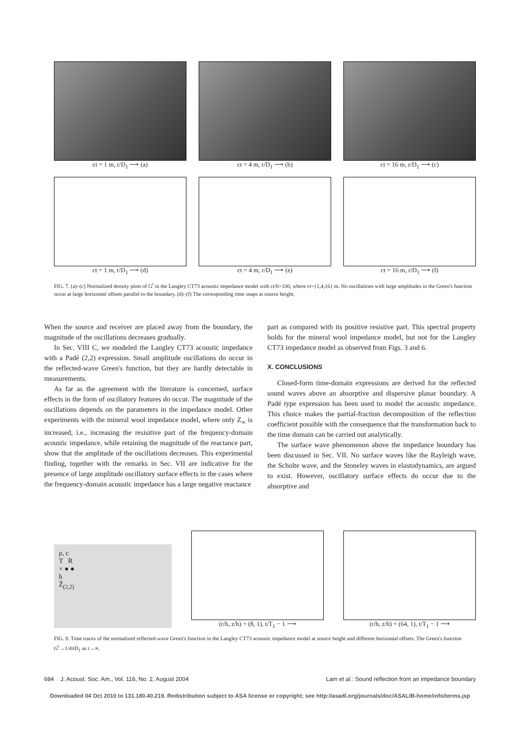ct = 1 m, r/D<sub>1</sub> ⟶ (a) ct = 4 m, r/D<sub>1</sub> ⟶ (b) ct = 16 m, r/D<sub>1</sub> ⟶ (c)
ct = 1 m, r/D<sub>1</sub> ⟶ (d) ct = 4 m, r/D<sub>1</sub> ⟶ (e) ct = 16 m, r/D<sub>1</sub> ⟶ (f)
FIG. 7. (a)–(c) Normalized density plots of G<sup>r</sup> in the Langley CT73 acoustic impedance model with ct/h=330, where ct={1,4,16} m. No oscillations with large amplitudes in the Green's function occur at large horizontal offsets parallel to the boundary. (d)–(f) The corresponding time snaps at source height.
When the source and receiver are placed away from the boundary, the magnitude of the oscillations decreases gradually.
In Sec. VIII C, we modeled the Langley CT73 acoustic impedance with a Padé (2,2) expression. Small amplitude oscillations do occur in the reflected-wave Green's function, but they are hardly detectable in measurements.
As far as the agreement with the literature is concerned, surface effects in the form of oscillatory features do occur. The magnitude of the oscillations depends on the parameters in the impedance model. Other experiments with the mineral wool impedance model, where only Z<sub>∞</sub> is increased, i.e., increasing the resisitive part of the frequency-domain acoustic impedance, while retaining the magnitude of the reactance part, show that the amplitude of the oscillations decreases. This experimental finding, together with the remarks in Sec. VII are indicative for the presence of large amplitude oscillatory surface effects in the cases where the frequency-domain acoustic impedance has a large negative reactance
part as compared with its positive resistive part. This spectral property holds for the mineral wool impedance model, but not for the Langley CT73 impedance model as observed from Figs. 3 and 6.
X. CONCLUSIONS
Closed-form time-domain expressions are derived for the reflected sound waves above an absorptive and dispersive planar boundary. A Padé type expression has been used to model the acoustic impedance. This choice makes the partial-fraction decomposition of the reflection coefficient possible with the consequence that the transformation back to the time domain can be carried out analytically.
The surface wave phenomenon above the impedance boundary has been discussed in Sec. VII. No surface waves like the Rayleigh wave, the Scholte wave, and the Stoneley waves in elastodynamics, are argued to exist. However, oscillatory surface effects do occur due to the absorptive and
ρ, c
T R
× ● ●
h
Ẑ<sub>(2,2)</sub>
(r/h, z/h) = (8, 1), t/T<sub>1</sub> − 1 ⟶ (r/h, z/h) = (64, 1), t/T<sub>1</sub> − 1 ⟶
FIG. 8. Time traces of the normalized reflected-wave Green's function in the Langley CT73 acoustic impedance model at source height and different horizontal offsets. The Green's function G<sup>r</sup>→1/4πD<sub>1</sub> as t→∞.
684 J. Acoust. Soc. Am., Vol. 116, No. 2, August 2004 Lam et al.: Sound reflection from an impedance boundary
Downloaded 04 Oct 2010 to 131.180.40.219. Redistribution subject to ASA license or copyright; see http://asadl.org/journals/doc/ASALIB-home/info/terms.jsp